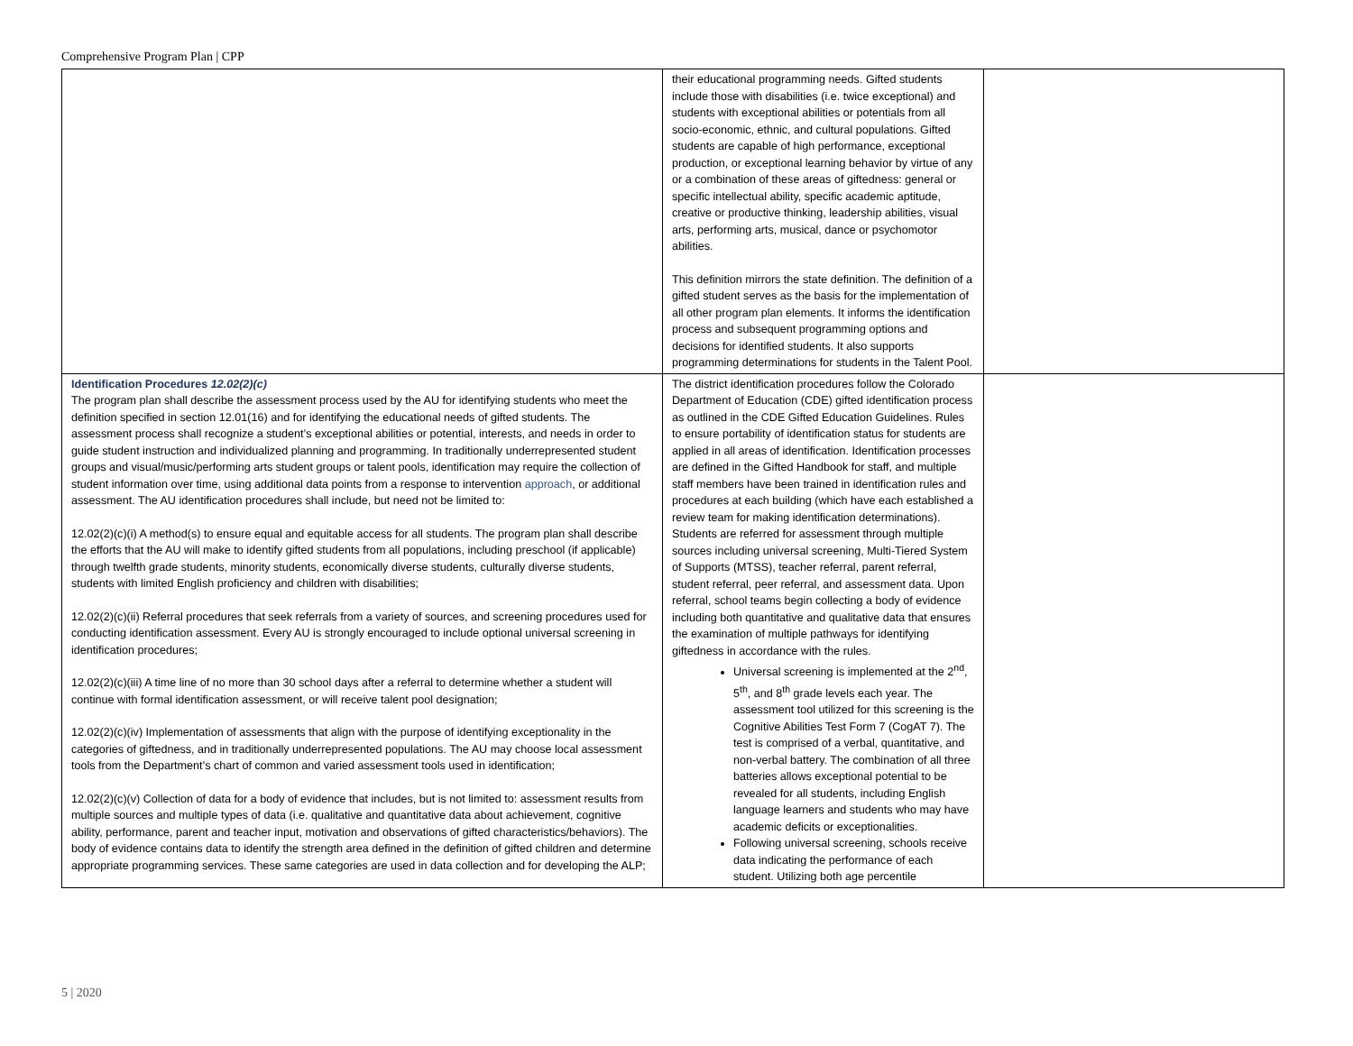Comprehensive Program Plan | CPP
| | their educational programming needs. Gifted students include those with disabilities (i.e. twice exceptional) and students with exceptional abilities or potentials from all socio-economic, ethnic, and cultural populations. Gifted students are capable of high performance, exceptional production, or exceptional learning behavior by virtue of any or a combination of these areas of giftedness: general or specific intellectual ability, specific academic aptitude, creative or productive thinking, leadership abilities, visual arts, performing arts, musical, dance or psychomotor abilities. This definition mirrors the state definition. The definition of a gifted student serves as the basis for the implementation of all other program plan elements. It informs the identification process and subsequent programming options and decisions for identified students. It also supports programming determinations for students in the Talent Pool. | |
| Identification Procedures 12.02(2)(c) The program plan shall describe the assessment process used by the AU for identifying students who meet the definition specified in section 12.01(16) and for identifying the educational needs of gifted students. The assessment process shall recognize a student’s exceptional abilities or potential, interests, and needs in order to guide student instruction and individualized planning and programming. In traditionally underrepresented student groups and visual/music/performing arts student groups or talent pools, identification may require the collection of student information over time, using additional data points from a response to intervention approach , or additional assessment. The AU identification procedures shall include, but need not be limited to: 12.02(2)(c)(i) A method(s) to ensure equal and equitable access for all students. The program plan shall describe the efforts that the AU will make to identify gifted students from all populations, including preschool (if applicable) through twelfth grade students, minority students, economically diverse students, culturally diverse students, students with limited English proficiency and children with disabilities; 12.02(2)(c)(ii) Referral procedures that seek referrals from a variety of sources, and screening procedures used for conducting identification assessment. Every AU is strongly encouraged to include optional universal screening in identification procedures; 12.02(2)(c)(iii) A time line of no more than 30 school days after a referral to determine whether a student will continue with formal identification assessment, or will receive talent pool designation; 12.02(2)(c)(iv) Implementation of assessments that align with the purpose of identifying exceptionality in the categories of giftedness, and in traditionally underrepresented populations. The AU may choose local assessment tools from the Department’s chart of common and varied assessment tools used in identification; 12.02(2)(c)(v) Collection of data for a body of evidence that includes, but is not limited to: assessment results from multiple sources and multiple types of data (i.e. qualitative and quantitative data about achievement, cognitive ability, performance, parent and teacher input, motivation and observations of gifted characteristics/behaviors). The body of evidence contains data to identify the strength area defined in the definition of gifted children and determine appropriate programming services. These same categories are used in data collection and for developing the ALP; | The district identification procedures follow the Colorado Department of Education (CDE) gifted identification process as outlined in the CDE Gifted Education Guidelines. Rules to ensure portability of identification status for students are applied in all areas of identification. Identification processes are defined in the Gifted Handbook for staff, and multiple staff members have been trained in identification rules and procedures at each building (which have each established a review team for making identification determinations). Students are referred for assessment through multiple sources including universal screening, Multi-Tiered System of Supports (MTSS), teacher referral, parent referral, student referral, peer referral, and assessment data. Upon referral, school teams begin collecting a body of evidence including both quantitative and qualitative data that ensures the examination of multiple pathways for identifying giftedness in accordance with the rules. Universal screening is implemented at the 2<sup>nd</sup>, 5<sup>th</sup>, and 8<sup>th</sup> grade levels each year. The assessment tool utilized for this screening is the Cognitive Abilities Test Form 7 (CogAT 7). The test is comprised of a verbal, quantitative, and non-verbal battery. The combination of all three batteries allows exceptional potential to be revealed for all students, including English language learners and students who may have academic deficits or exceptionalities. Following universal screening, schools receive data indicating the performance of each student. Utilizing both age percentile | |
5 | 2020